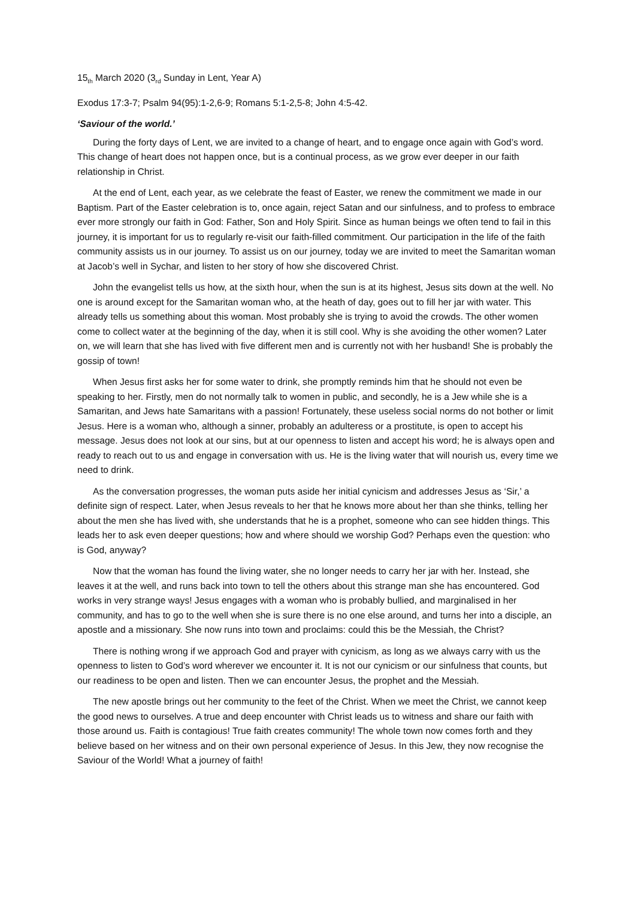15<sub>th</sub> March 2020 (3<sub>rd</sub> Sunday in Lent, Year A)
Exodus 17:3-7; Psalm 94(95):1-2,6-9; Romans 5:1-2,5-8; John 4:5-42.
‘Saviour of the world.’
During the forty days of Lent, we are invited to a change of heart, and to engage once again with God’s word. This change of heart does not happen once, but is a continual process, as we grow ever deeper in our faith relationship in Christ.
At the end of Lent, each year, as we celebrate the feast of Easter, we renew the commitment we made in our Baptism. Part of the Easter celebration is to, once again, reject Satan and our sinfulness, and to profess to embrace ever more strongly our faith in God: Father, Son and Holy Spirit. Since as human beings we often tend to fail in this journey, it is important for us to regularly re-visit our faith-filled commitment. Our participation in the life of the faith community assists us in our journey. To assist us on our journey, today we are invited to meet the Samaritan woman at Jacob’s well in Sychar, and listen to her story of how she discovered Christ.
John the evangelist tells us how, at the sixth hour, when the sun is at its highest, Jesus sits down at the well. No one is around except for the Samaritan woman who, at the heath of day, goes out to fill her jar with water. This already tells us something about this woman. Most probably she is trying to avoid the crowds. The other women come to collect water at the beginning of the day, when it is still cool. Why is she avoiding the other women? Later on, we will learn that she has lived with five different men and is currently not with her husband! She is probably the gossip of town!
When Jesus first asks her for some water to drink, she promptly reminds him that he should not even be speaking to her. Firstly, men do not normally talk to women in public, and secondly, he is a Jew while she is a Samaritan, and Jews hate Samaritans with a passion! Fortunately, these useless social norms do not bother or limit Jesus. Here is a woman who, although a sinner, probably an adulteress or a prostitute, is open to accept his message. Jesus does not look at our sins, but at our openness to listen and accept his word; he is always open and ready to reach out to us and engage in conversation with us. He is the living water that will nourish us, every time we need to drink.
As the conversation progresses, the woman puts aside her initial cynicism and addresses Jesus as ‘Sir,’ a definite sign of respect. Later, when Jesus reveals to her that he knows more about her than she thinks, telling her about the men she has lived with, she understands that he is a prophet, someone who can see hidden things. This leads her to ask even deeper questions; how and where should we worship God? Perhaps even the question: who is God, anyway?
Now that the woman has found the living water, she no longer needs to carry her jar with her. Instead, she leaves it at the well, and runs back into town to tell the others about this strange man she has encountered. God works in very strange ways! Jesus engages with a woman who is probably bullied, and marginalised in her community, and has to go to the well when she is sure there is no one else around, and turns her into a disciple, an apostle and a missionary. She now runs into town and proclaims: could this be the Messiah, the Christ?
There is nothing wrong if we approach God and prayer with cynicism, as long as we always carry with us the openness to listen to God’s word wherever we encounter it. It is not our cynicism or our sinfulness that counts, but our readiness to be open and listen. Then we can encounter Jesus, the prophet and the Messiah.
The new apostle brings out her community to the feet of the Christ. When we meet the Christ, we cannot keep the good news to ourselves. A true and deep encounter with Christ leads us to witness and share our faith with those around us. Faith is contagious! True faith creates community! The whole town now comes forth and they believe based on her witness and on their own personal experience of Jesus. In this Jew, they now recognise the Saviour of the World! What a journey of faith!